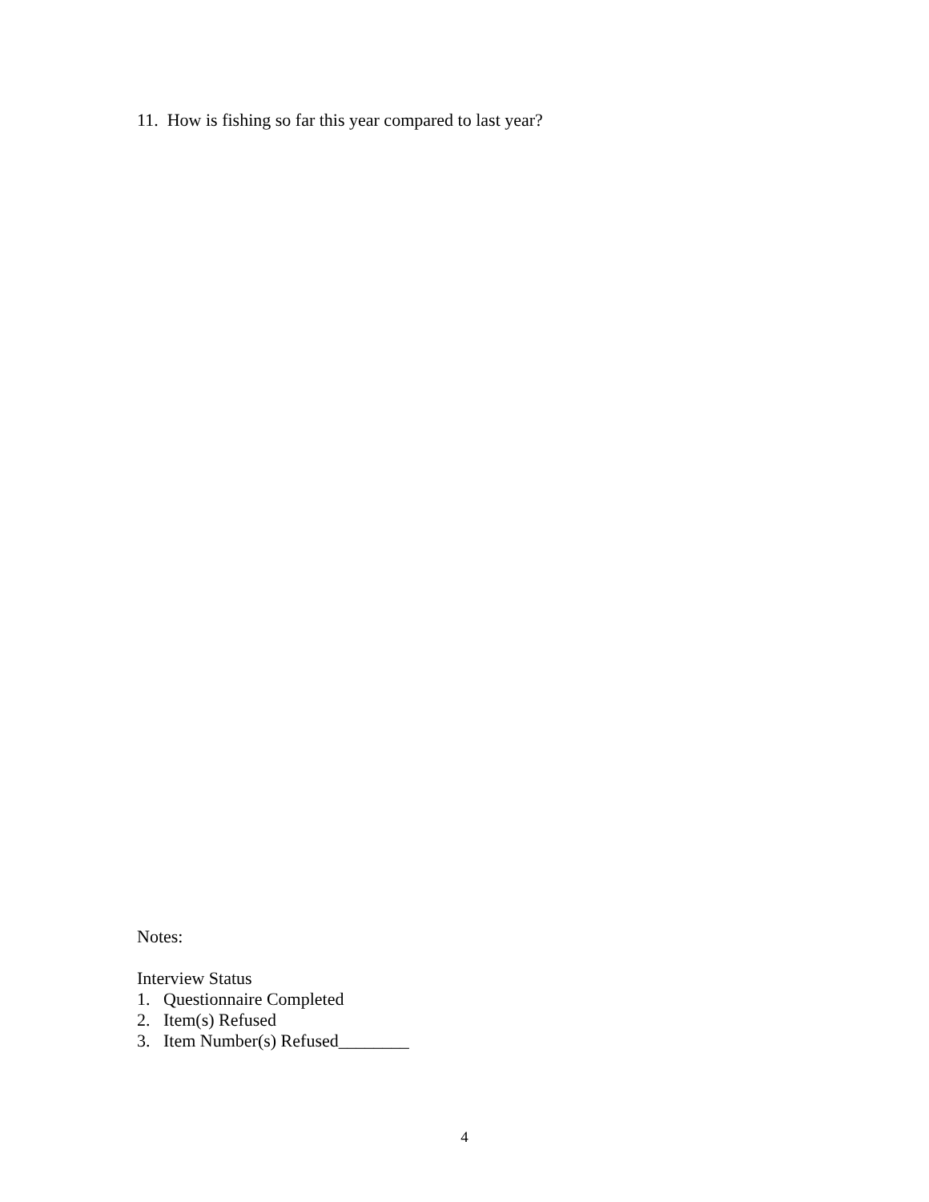11. How is fishing so far this year compared to last year?
Notes:
Interview Status
1. Questionnaire Completed
2. Item(s) Refused
3. Item Number(s) Refused________
4